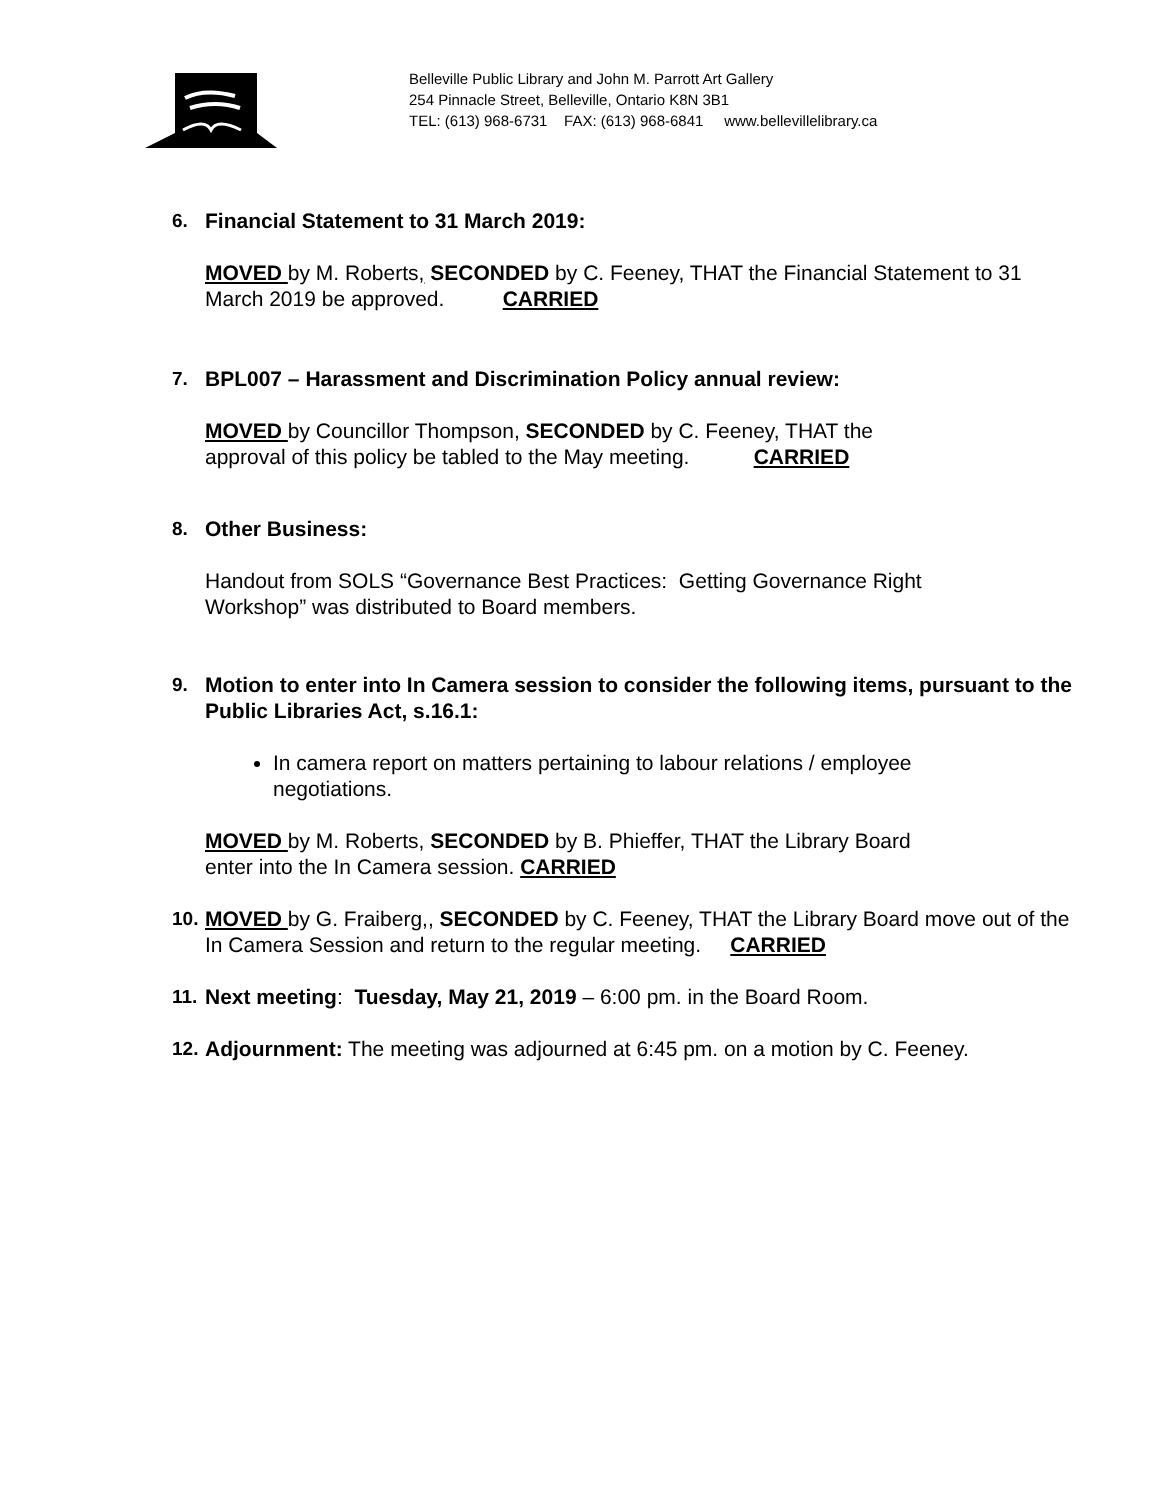Belleville Public Library and John M. Parrott Art Gallery
254 Pinnacle Street, Belleville, Ontario K8N 3B1
TEL: (613) 968-6731 FAX: (613) 968-6841 www.bellevillelibrary.ca
6. Financial Statement to 31 March 2019:
MOVED by M. Roberts, SECONDED by C. Feeney, THAT the Financial Statement to 31 March 2019 be approved. CARRIED
7. BPL007 – Harassment and Discrimination Policy annual review:
MOVED by Councillor Thompson, SECONDED by C. Feeney, THAT the approval of this policy be tabled to the May meeting. CARRIED
8. Other Business:
Handout from SOLS “Governance Best Practices: Getting Governance Right Workshop” was distributed to Board members.
9. Motion to enter into In Camera session to consider the following items, pursuant to the Public Libraries Act, s.16.1:
In camera report on matters pertaining to labour relations / employee negotiations.
MOVED by M. Roberts, SECONDED by B. Phieffer, THAT the Library Board enter into the In Camera session. CARRIED
10.
MOVED by G. Fraiberg,, SECONDED by C. Feeney, THAT the Library Board move out of the In Camera Session and return to the regular meeting. CARRIED
11.
Next meeting: Tuesday, May 21, 2019 – 6:00 pm. in the Board Room.
12.
Adjournment: The meeting was adjourned at 6:45 pm. on a motion by C. Feeney.